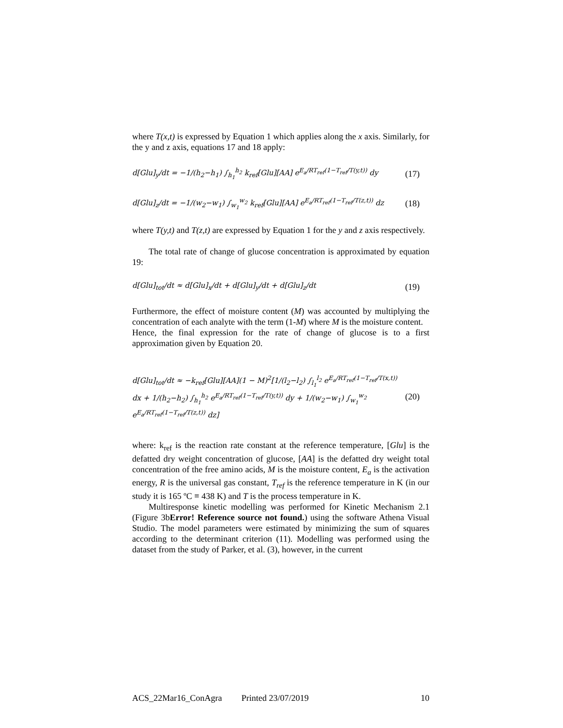where T(x,t) is expressed by Equation 1 which applies along the x axis. Similarly, for the y and z axis, equations 17 and 18 apply:
d[Glu]<sub>y</sub>/dt = −1/(h<sub>2</sub>−h<sub>1</sub>) ∫<sub>h<sub>1</sub></sub><sup>h<sub>2</sub></sup> k<sub>ref</sub>[Glu][AA] e<sup>E<sub>a</sub>/RT<sub>ref</sub>(1−T<sub>ref</sub>/T(y,t))</sup> dy (17)
d[Glu]<sub>z</sub>/dt = −1/(w<sub>2</sub>−w<sub>1</sub>) ∫<sub>w<sub>1</sub></sub><sup>w<sub>2</sub></sup> k<sub>ref</sub>[Glu][AA] e<sup>E<sub>a</sub>/RT<sub>ref</sub>(1−T<sub>ref</sub>/T(z,t))</sup> dz (18)
where T(y,t) and T(z,t) are expressed by Equation 1 for the y and z axis respectively.
The total rate of change of glucose concentration is approximated by equation 19:
d[Glu]<sub>tot</sub>/dt ≈ d[Glu]<sub>x</sub>/dt + d[Glu]<sub>y</sub>/dt + d[Glu]<sub>z</sub>/dt (19)
Furthermore, the effect of moisture content (M) was accounted by multiplying the concentration of each analyte with the term (1-M) where M is the moisture content.
Hence, the final expression for the rate of change of glucose is to a first approximation given by Equation 20.
d[Glu]<sub>tot</sub>/dt ≈ −k<sub>ref</sub>[Glu][AA](1 − M)<sup>2</sup>[1/(l<sub>2</sub>−l<sub>2</sub>) ∫<sub>l<sub>1</sub></sub><sup>l<sub>2</sub></sup> e<sup>E<sub>a</sub>/RT<sub>ref</sub>(1−T<sub>ref</sub>/T(x,t))</sup> dx + 1/(h<sub>2</sub>−h<sub>2</sub>) ∫<sub>h<sub>1</sub></sub><sup>h<sub>2</sub></sup> e<sup>E<sub>a</sub>/RT<sub>ref</sub>(1−T<sub>ref</sub>/T(y,t))</sup> dy + 1/(w<sub>2</sub>−w<sub>1</sub>) ∫<sub>w<sub>1</sub></sub><sup>w<sub>2</sub></sup> e<sup>E<sub>a</sub>/RT<sub>ref</sub>(1−T<sub>ref</sub>/T(z,t))</sup> dz] (20)
where: k<sub>ref</sub> is the reaction rate constant at the reference temperature, [Glu] is the defatted dry weight concentration of glucose, [AA] is the defatted dry weight total concentration of the free amino acids, M is the moisture content, E<sub>a</sub> is the activation energy, R is the universal gas constant, T<sub>ref</sub> is the reference temperature in K (in our study it is 165 ºC ≡ 438 K) and T is the process temperature in K.
Multiresponse kinetic modelling was performed for Kinetic Mechanism 2.1 (Figure 3bError! Reference source not found.) using the software Athena Visual Studio. The model parameters were estimated by minimizing the sum of squares according to the determinant criterion (11). Modelling was performed using the dataset from the study of Parker, et al. (3), however, in the current
ACS_22Mar16_ConAgra Printed 23/07/2019 10